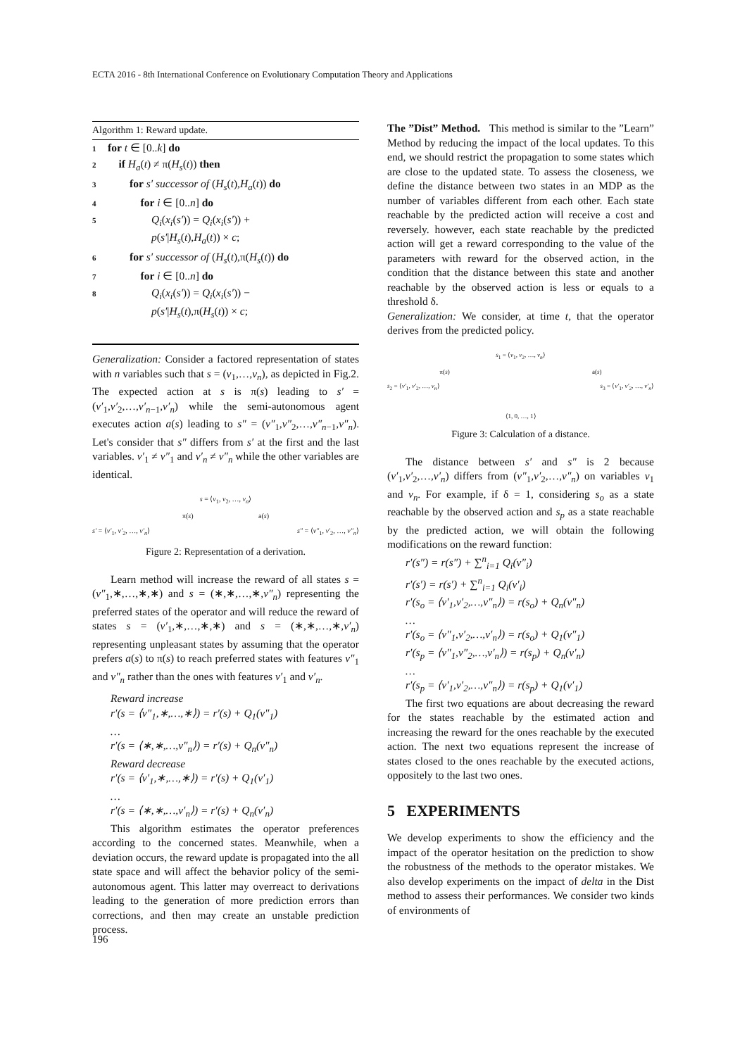ECTA 2016 - 8th International Conference on Evolutionary Computation Theory and Applications
Algorithm 1: Reward update.
1 for t ∈ [0..k] do
2 if H<sub>a</sub>(t) ≠ π(H<sub>s</sub>(t)) then
3 for s′ successor of (H<sub>s</sub>(t),H<sub>a</sub>(t)) do
4 for i ∈ [0..n] do
5 Q<sub>i</sub>(x<sub>i</sub>(s′)) = Q<sub>i</sub>(x<sub>i</sub>(s′)) +
p(s′|H<sub>s</sub>(t),H<sub>a</sub>(t)) × c;
6 for s′ successor of (H<sub>s</sub>(t),π(H<sub>s</sub>(t)) do
7 for i ∈ [0..n] do
8 Q<sub>i</sub>(x<sub>i</sub>(s′)) = Q<sub>i</sub>(x<sub>i</sub>(s′)) −
p(s′|H<sub>s</sub>(t),π(H<sub>s</sub>(t)) × c;
Generalization: Consider a factored representation of states with n variables such that s = (v<sub>1</sub>,…,v<sub>n</sub>), as depicted in Fig.2. The expected action at s is π(s) leading to s′ = (v′<sub>1</sub>,v′<sub>2</sub>,…,v′<sub>n−1</sub>,v′<sub>n</sub>) while the semi-autonomous agent executes action a(s) leading to s″ = (v″<sub>1</sub>,v″<sub>2</sub>,…,v″<sub>n−1</sub>,v″<sub>n</sub>). Let's consider that s″ differs from s′ at the first and the last variables. v′<sub>1</sub> ≠ v″<sub>1</sub> and v′<sub>n</sub> ≠ v″<sub>n</sub> while the other variables are identical.
s = ⟨v<sub>1</sub>, v<sub>2</sub>, …, v<sub>n</sub>⟩
π(s) a(s)
s′ = ⟨v′<sub>1</sub>, v′<sub>2</sub>, …, v′<sub>n</sub>⟩ s″ = ⟨v″<sub>1</sub>, v′<sub>2</sub>, …, v″<sub>n</sub>⟩
Figure 2: Representation of a derivation.
Learn method will increase the reward of all states s = (v″<sub>1</sub>,∗,…,∗,∗) and s = (∗,∗,…,∗,v″<sub>n</sub>) representing the preferred states of the operator and will reduce the reward of states s = (v′<sub>1</sub>,∗,…,∗,∗) and s = (∗,∗,…,∗,v′<sub>n</sub>) representing unpleasant states by assuming that the operator prefers a(s) to π(s) to reach preferred states with features v″<sub>1</sub> and v″<sub>n</sub> rather than the ones with features v′<sub>1</sub> and v′<sub>n</sub>.
Reward increase
r′(s = ⟨v″<sub>1</sub>,∗,…,∗⟩) = r′(s) + Q<sub>1</sub>(v″<sub>1</sub>)
…
r′(s = ⟨∗,∗,…,v″<sub>n</sub>⟩) = r′(s) + Q<sub>n</sub>(v″<sub>n</sub>)
Reward decrease
r′(s = ⟨v′<sub>1</sub>,∗,…,∗⟩) = r′(s) + Q<sub>1</sub>(v′<sub>1</sub>)
…
r′(s = ⟨∗,∗,…,v′<sub>n</sub>⟩) = r′(s) + Q<sub>n</sub>(v′<sub>n</sub>)
This algorithm estimates the operator preferences according to the concerned states. Meanwhile, when a deviation occurs, the reward update is propagated into the all state space and will affect the behavior policy of the semi-autonomous agent. This latter may overreact to derivations leading to the generation of more prediction errors than corrections, and then may create an unstable prediction process.
The ”Dist” Method. This method is similar to the ”Learn” Method by reducing the impact of the local updates. To this end, we should restrict the propagation to some states which are close to the updated state. To assess the closeness, we define the distance between two states in an MDP as the number of variables different from each other. Each state reachable by the predicted action will receive a cost and reversely. however, each state reachable by the predicted action will get a reward corresponding to the value of the parameters with reward for the observed action, in the condition that the distance between this state and another reachable by the observed action is less or equals to a threshold δ.
Generalization: We consider, at time t, that the operator derives from the predicted policy.
s<sub>1</sub> = ⟨v<sub>1</sub>, v<sub>2</sub>, …, v<sub>n</sub>⟩
π(s) a(s)
s<sub>2</sub> = ⟨v′<sub>1</sub>, v′<sub>2</sub>, …, v<sub>n</sub>⟩ s<sub>3</sub> = ⟨v′<sub>1</sub>, v′<sub>2</sub>, …, v′<sub>n</sub>⟩
⟨1, 0, …, 1⟩
Figure 3: Calculation of a distance.
The distance between s′ and s″ is 2 because (v′<sub>1</sub>,v′<sub>2</sub>,…,v′<sub>n</sub>) differs from (v″<sub>1</sub>,v′<sub>2</sub>,…,v″<sub>n</sub>) on variables v<sub>1</sub> and v<sub>n</sub>. For example, if δ = 1, considering s<sub>o</sub> as a state reachable by the observed action and s<sub>p</sub> as a state reachable by the predicted action, we will obtain the following modifications on the reward function:
r′(s″) = r(s″) + ∑<sup>n</sup><sub>i=1</sub> Q<sub>i</sub>(v″<sub>i</sub>)
r′(s′) = r(s′) + ∑<sup>n</sup><sub>i=1</sub> Q<sub>i</sub>(v′<sub>i</sub>)
r′(s<sub>o</sub> = ⟨v′<sub>1</sub>,v′<sub>2</sub>,…,v″<sub>n</sub>⟩) = r(s<sub>o</sub>) + Q<sub>n</sub>(v″<sub>n</sub>)
…
r′(s<sub>o</sub> = ⟨v″<sub>1</sub>,v′<sub>2</sub>,…,v′<sub>n</sub>⟩) = r(s<sub>o</sub>) + Q<sub>1</sub>(v″<sub>1</sub>)
r′(s<sub>p</sub> = ⟨v″<sub>1</sub>,v″<sub>2</sub>,…,v′<sub>n</sub>⟩) = r(s<sub>p</sub>) + Q<sub>n</sub>(v′<sub>n</sub>)
…
r′(s<sub>p</sub> = ⟨v′<sub>1</sub>,v′<sub>2</sub>,…,v″<sub>n</sub>⟩) = r(s<sub>p</sub>) + Q<sub>1</sub>(v′<sub>1</sub>)
The first two equations are about decreasing the reward for the states reachable by the estimated action and increasing the reward for the ones reachable by the executed action. The next two equations represent the increase of states closed to the ones reachable by the executed actions, oppositely to the last two ones.
5 EXPERIMENTS
We develop experiments to show the efficiency and the impact of the operator hesitation on the prediction to show the robustness of the methods to the operator mistakes. We also develop experiments on the impact of delta in the Dist method to assess their performances. We consider two kinds of environments of
196